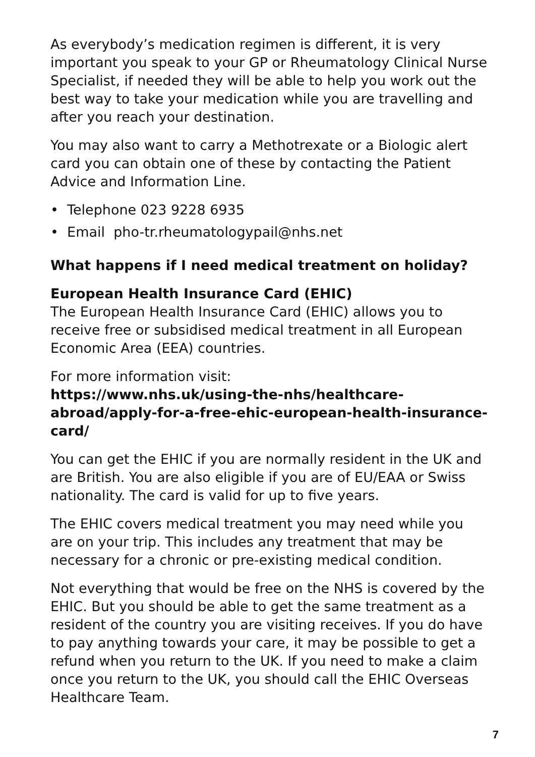As everybody’s medication regimen is different, it is very important you speak to your GP or Rheumatology Clinical Nurse Specialist, if needed they will be able to help you work out the best way to take your medication while you are travelling and after you reach your destination.
You may also want to carry a Methotrexate or a Biologic alert card you can obtain one of these by contacting the Patient Advice and Information Line.
• Telephone 023 9228 6935
• Email pho-tr.rheumatologypail@nhs.net
What happens if I need medical treatment on holiday?
European Health Insurance Card (EHIC)
The European Health Insurance Card (EHIC) allows you to receive free or subsidised medical treatment in all European Economic Area (EEA) countries.
For more information visit:
https://www.nhs.uk/using-the-nhs/healthcare-abroad/apply-for-a-free-ehic-european-health-insurance-card/
You can get the EHIC if you are normally resident in the UK and are British. You are also eligible if you are of EU/EAA or Swiss nationality. The card is valid for up to five years.
The EHIC covers medical treatment you may need while you are on your trip. This includes any treatment that may be necessary for a chronic or pre-existing medical condition.
Not everything that would be free on the NHS is covered by the EHIC. But you should be able to get the same treatment as a resident of the country you are visiting receives. If you do have to pay anything towards your care, it may be possible to get a refund when you return to the UK. If you need to make a claim once you return to the UK, you should call the EHIC Overseas Healthcare Team.
7